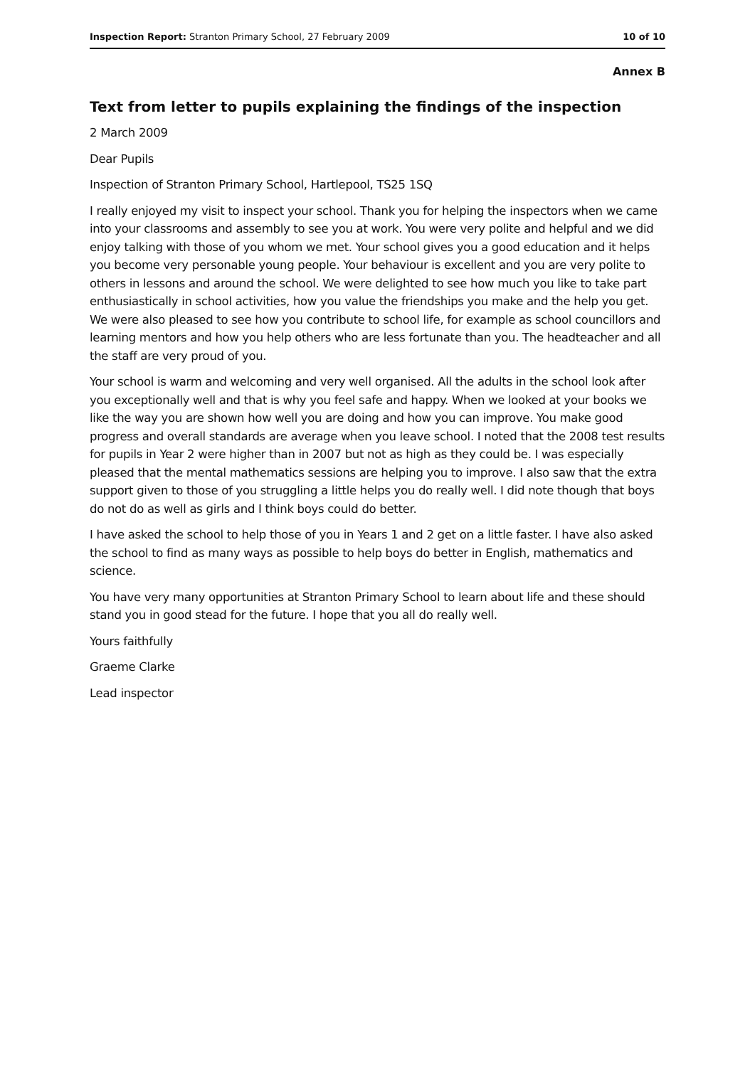Inspection Report: Stranton Primary School, 27 February 2009 10 of 10
Annex B
Text from letter to pupils explaining the findings of the inspection
2 March 2009
Dear Pupils
Inspection of Stranton Primary School, Hartlepool, TS25 1SQ
I really enjoyed my visit to inspect your school. Thank you for helping the inspectors when we came into your classrooms and assembly to see you at work. You were very polite and helpful and we did enjoy talking with those of you whom we met. Your school gives you a good education and it helps you become very personable young people. Your behaviour is excellent and you are very polite to others in lessons and around the school. We were delighted to see how much you like to take part enthusiastically in school activities, how you value the friendships you make and the help you get. We were also pleased to see how you contribute to school life, for example as school councillors and learning mentors and how you help others who are less fortunate than you. The headteacher and all the staff are very proud of you.
Your school is warm and welcoming and very well organised. All the adults in the school look after you exceptionally well and that is why you feel safe and happy. When we looked at your books we like the way you are shown how well you are doing and how you can improve. You make good progress and overall standards are average when you leave school. I noted that the 2008 test results for pupils in Year 2 were higher than in 2007 but not as high as they could be. I was especially pleased that the mental mathematics sessions are helping you to improve. I also saw that the extra support given to those of you struggling a little helps you do really well. I did note though that boys do not do as well as girls and I think boys could do better.
I have asked the school to help those of you in Years 1 and 2 get on a little faster. I have also asked the school to find as many ways as possible to help boys do better in English, mathematics and science.
You have very many opportunities at Stranton Primary School to learn about life and these should stand you in good stead for the future. I hope that you all do really well.
Yours faithfully
Graeme Clarke
Lead inspector